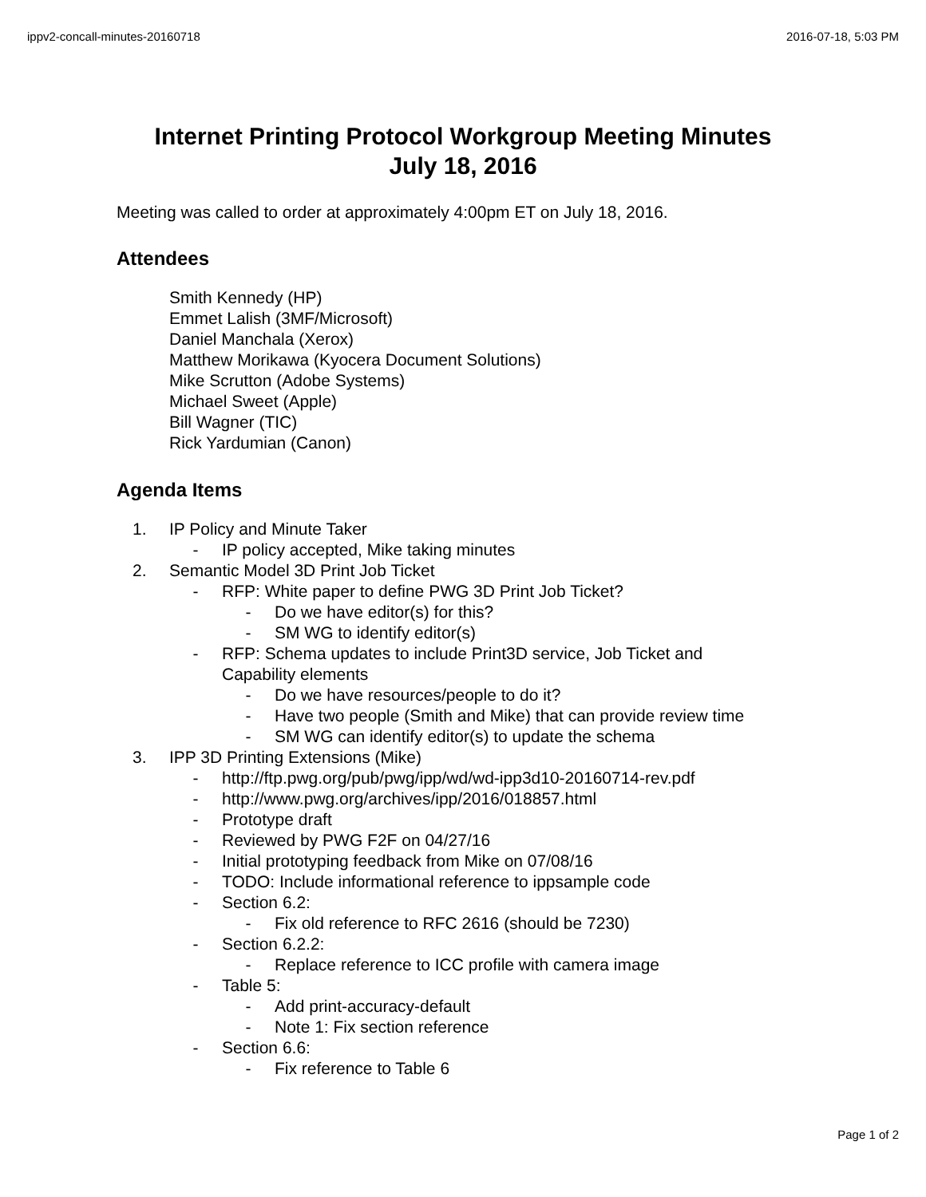ippv2-concall-minutes-20160718 2016-07-18, 5:03 PM
Internet Printing Protocol Workgroup Meeting Minutes
July 18, 2016
Meeting was called to order at approximately 4:00pm ET on July 18, 2016.
Attendees
Smith Kennedy (HP)
Emmet Lalish (3MF/Microsoft)
Daniel Manchala (Xerox)
Matthew Morikawa (Kyocera Document Solutions)
Mike Scrutton (Adobe Systems)
Michael Sweet (Apple)
Bill Wagner (TIC)
Rick Yardumian (Canon)
Agenda Items
1. IP Policy and Minute Taker
- IP policy accepted, Mike taking minutes
2. Semantic Model 3D Print Job Ticket
- RFP: White paper to define PWG 3D Print Job Ticket?
- Do we have editor(s) for this?
- SM WG to identify editor(s)
- RFP: Schema updates to include Print3D service, Job Ticket and
Capability elements
- Do we have resources/people to do it?
- Have two people (Smith and Mike) that can provide review time
- SM WG can identify editor(s) to update the schema
3. IPP 3D Printing Extensions (Mike)
- http://ftp.pwg.org/pub/pwg/ipp/wd/wd-ipp3d10-20160714-rev.pdf
- http://www.pwg.org/archives/ipp/2016/018857.html
- Prototype draft
- Reviewed by PWG F2F on 04/27/16
- Initial prototyping feedback from Mike on 07/08/16
- TODO: Include informational reference to ippsample code
- Section 6.2:
- Fix old reference to RFC 2616 (should be 7230)
- Section 6.2.2:
- Replace reference to ICC profile with camera image
- Table 5:
- Add print-accuracy-default
- Note 1: Fix section reference
- Section 6.6:
- Fix reference to Table 6
Page 1 of 2